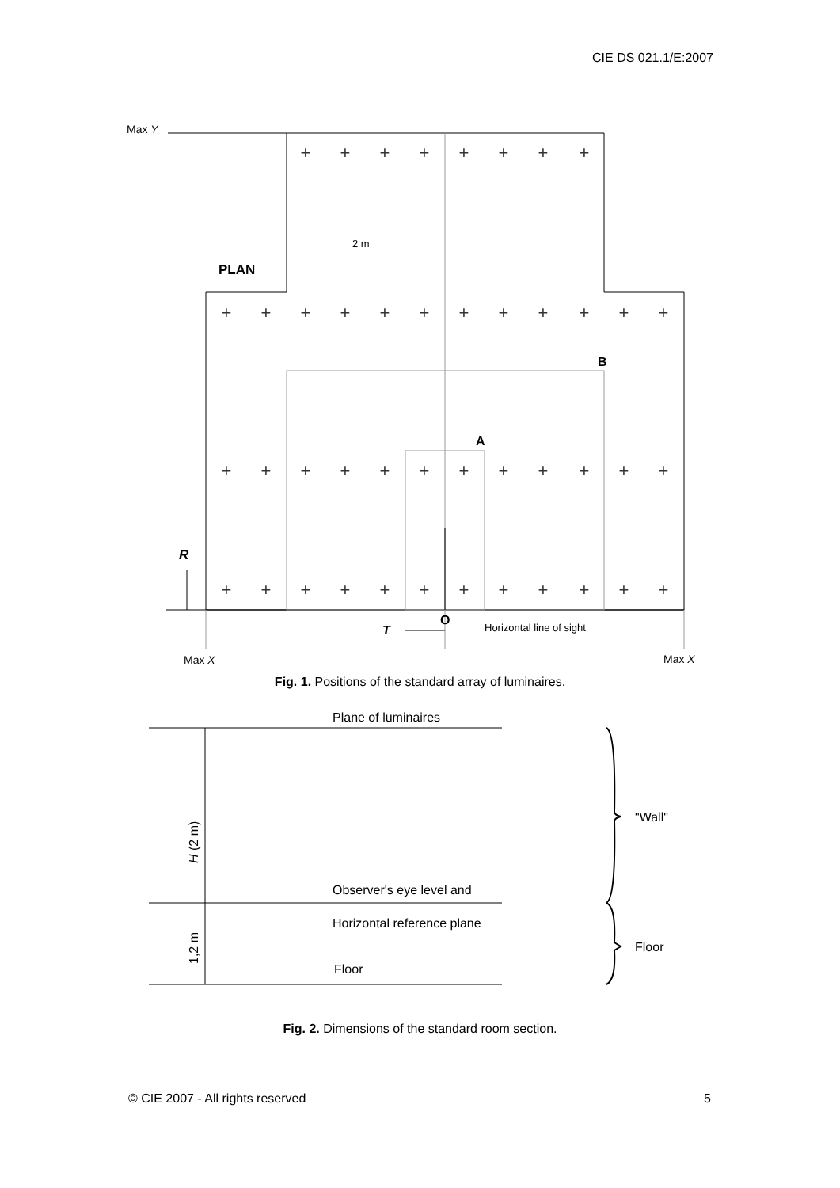CIE DS 021.1/E:2007
Max Y
PLAN
B
A
R
O
T
Horizontal line of sight
2 m
Max X
Max X
+
+
+
+
+
+
+
+
+
+
+
+
+
+
+
+
+
+
+
+
+
+
+
+
+
+
+
+
+
+
+
+
+
+
+
+
+
+
+
+
+
+
+
+
Fig. 1. Positions of the standard array of luminaires.
Plane of luminaires
"Wall"
Observer's eye level and
Horizontal reference plane
Floor
Floor
H (2 m)
1,2 m
Fig. 2. Dimensions of the standard room section.
© CIE 2007 - All rights reserved 5